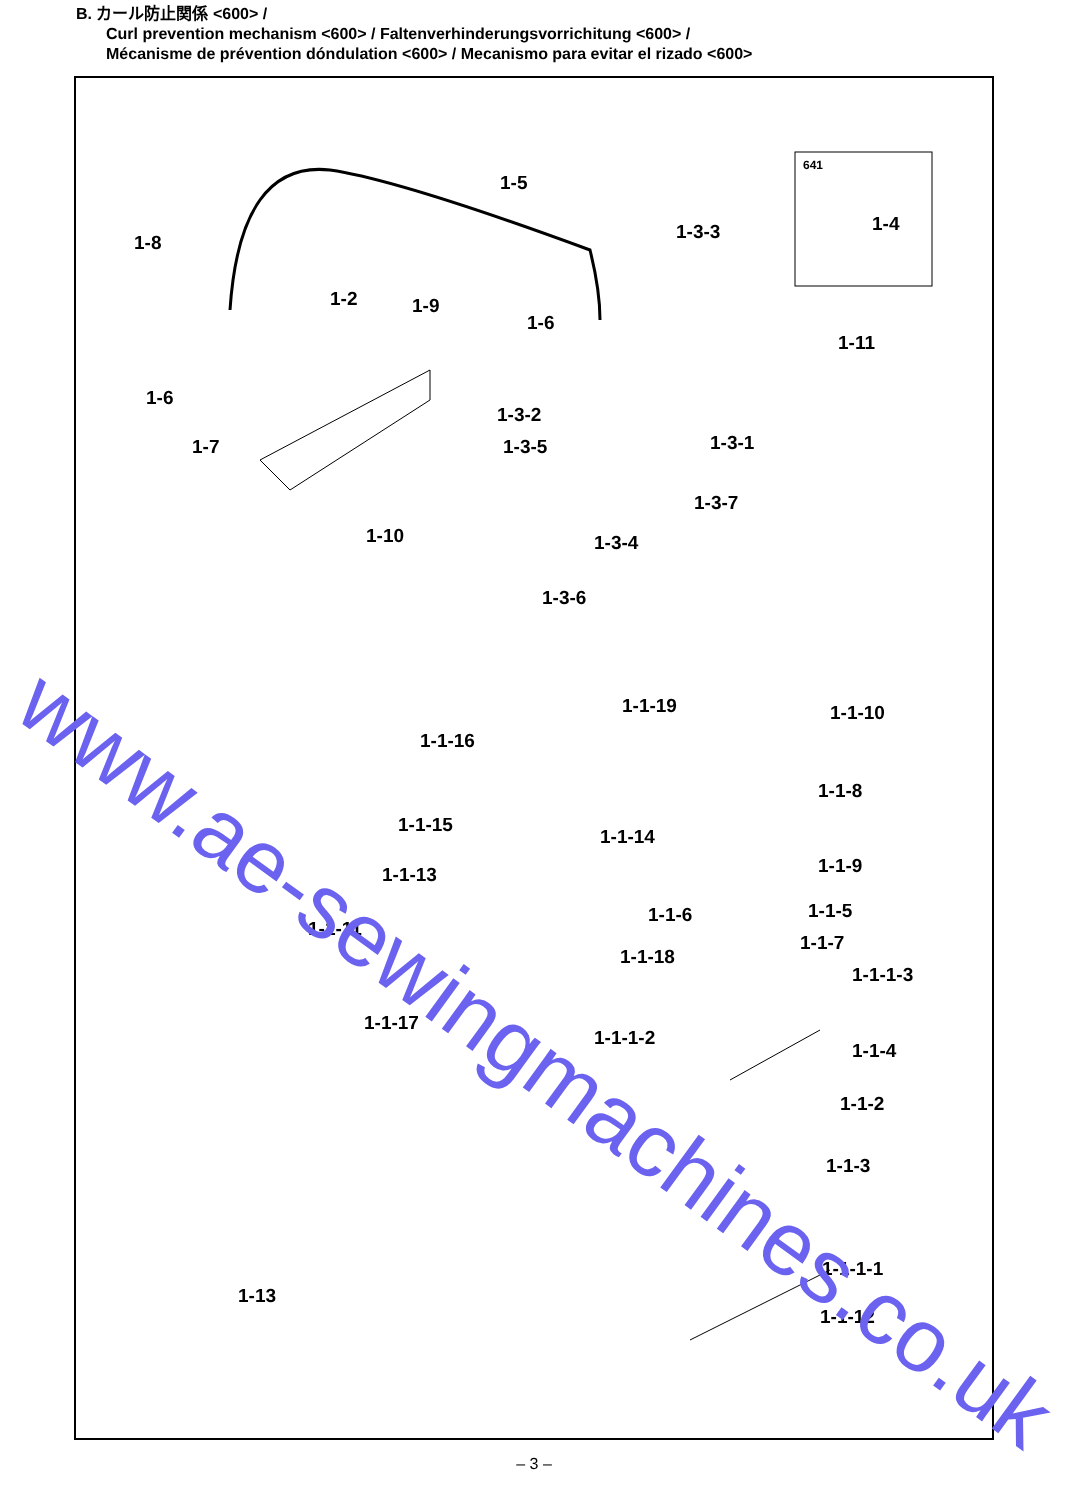B. カール防止関係 <600> /
Curl prevention mechanism <600> / Faltenverhinderungsvorrichitung <600> /
Mécanisme de prévention dóndulation <600> / Mecanismo para evitar el rizado <600>
641
1-5
1-8
1-2 1-9
1-6
1-3-3 1-4
1-11
1-6
1-7
1-3-2
1-3-1
1-3-5
1-3-7
1-10 1-3-4
1-3-6
1-1-19 1-1-10
1-1-16
1-1-8
1-1-15
1-1-14
1-1-9
1-1-13
1-1-5
1-1-6
1-1-11
1-1-7
1-1-18
1-1-1-3
1-1-17
1-1-1-2
1-1-4
1-1-2
1-1-3
1-1-1-1
1-13
1-1-12
www.ae-sewingmachines.co.uk
– 3 –